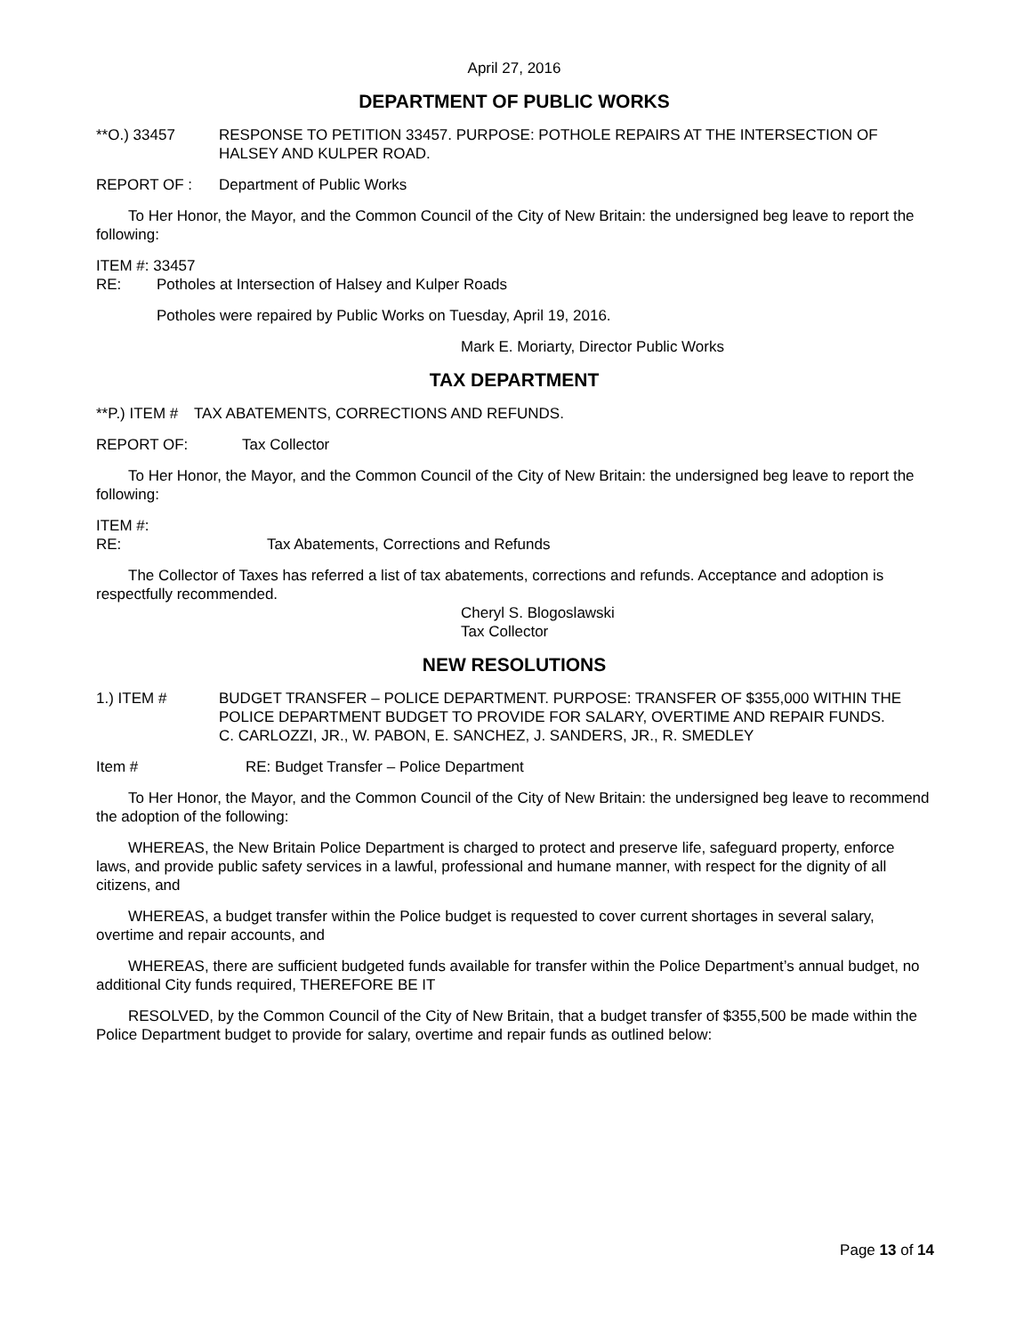April 27, 2016
DEPARTMENT OF PUBLIC WORKS
**O.) 33457 RESPONSE TO PETITION 33457. PURPOSE: POTHOLE REPAIRS AT THE INTERSECTION OF HALSEY AND KULPER ROAD.
REPORT OF : Department of Public Works
To Her Honor, the Mayor, and the Common Council of the City of New Britain: the undersigned beg leave to report the following:
ITEM #: 33457
RE: Potholes at Intersection of Halsey and Kulper Roads
Potholes were repaired by Public Works on Tuesday, April 19, 2016.
Mark E. Moriarty, Director Public Works
TAX DEPARTMENT
**P.) ITEM #
TAX ABATEMENTS, CORRECTIONS AND REFUNDS.
REPORT OF: Tax Collector
To Her Honor, the Mayor, and the Common Council of the City of New Britain: the undersigned beg leave to report the following:
ITEM #:
RE: Tax Abatements, Corrections and Refunds
The Collector of Taxes has referred a list of tax abatements, corrections and refunds. Acceptance and adoption is respectfully recommended.
Cheryl S. Blogoslawski
Tax Collector
NEW RESOLUTIONS
1.) ITEM # BUDGET TRANSFER – POLICE DEPARTMENT. PURPOSE: TRANSFER OF $355,000 WITHIN THE POLICE DEPARTMENT BUDGET TO PROVIDE FOR SALARY, OVERTIME AND REPAIR FUNDS.
C. CARLOZZI, JR., W. PABON, E. SANCHEZ, J. SANDERS, JR., R. SMEDLEY
Item # RE: Budget Transfer – Police Department
To Her Honor, the Mayor, and the Common Council of the City of New Britain: the undersigned beg leave to recommend the adoption of the following:
WHEREAS, the New Britain Police Department is charged to protect and preserve life, safeguard property, enforce laws, and provide public safety services in a lawful, professional and humane manner, with respect for the dignity of all citizens, and
WHEREAS, a budget transfer within the Police budget is requested to cover current shortages in several salary, overtime and repair accounts, and
WHEREAS, there are sufficient budgeted funds available for transfer within the Police Department’s annual budget, no additional City funds required, THEREFORE BE IT
RESOLVED, by the Common Council of the City of New Britain, that a budget transfer of $355,500 be made within the Police Department budget to provide for salary, overtime and repair funds as outlined below:
Page 13 of 14